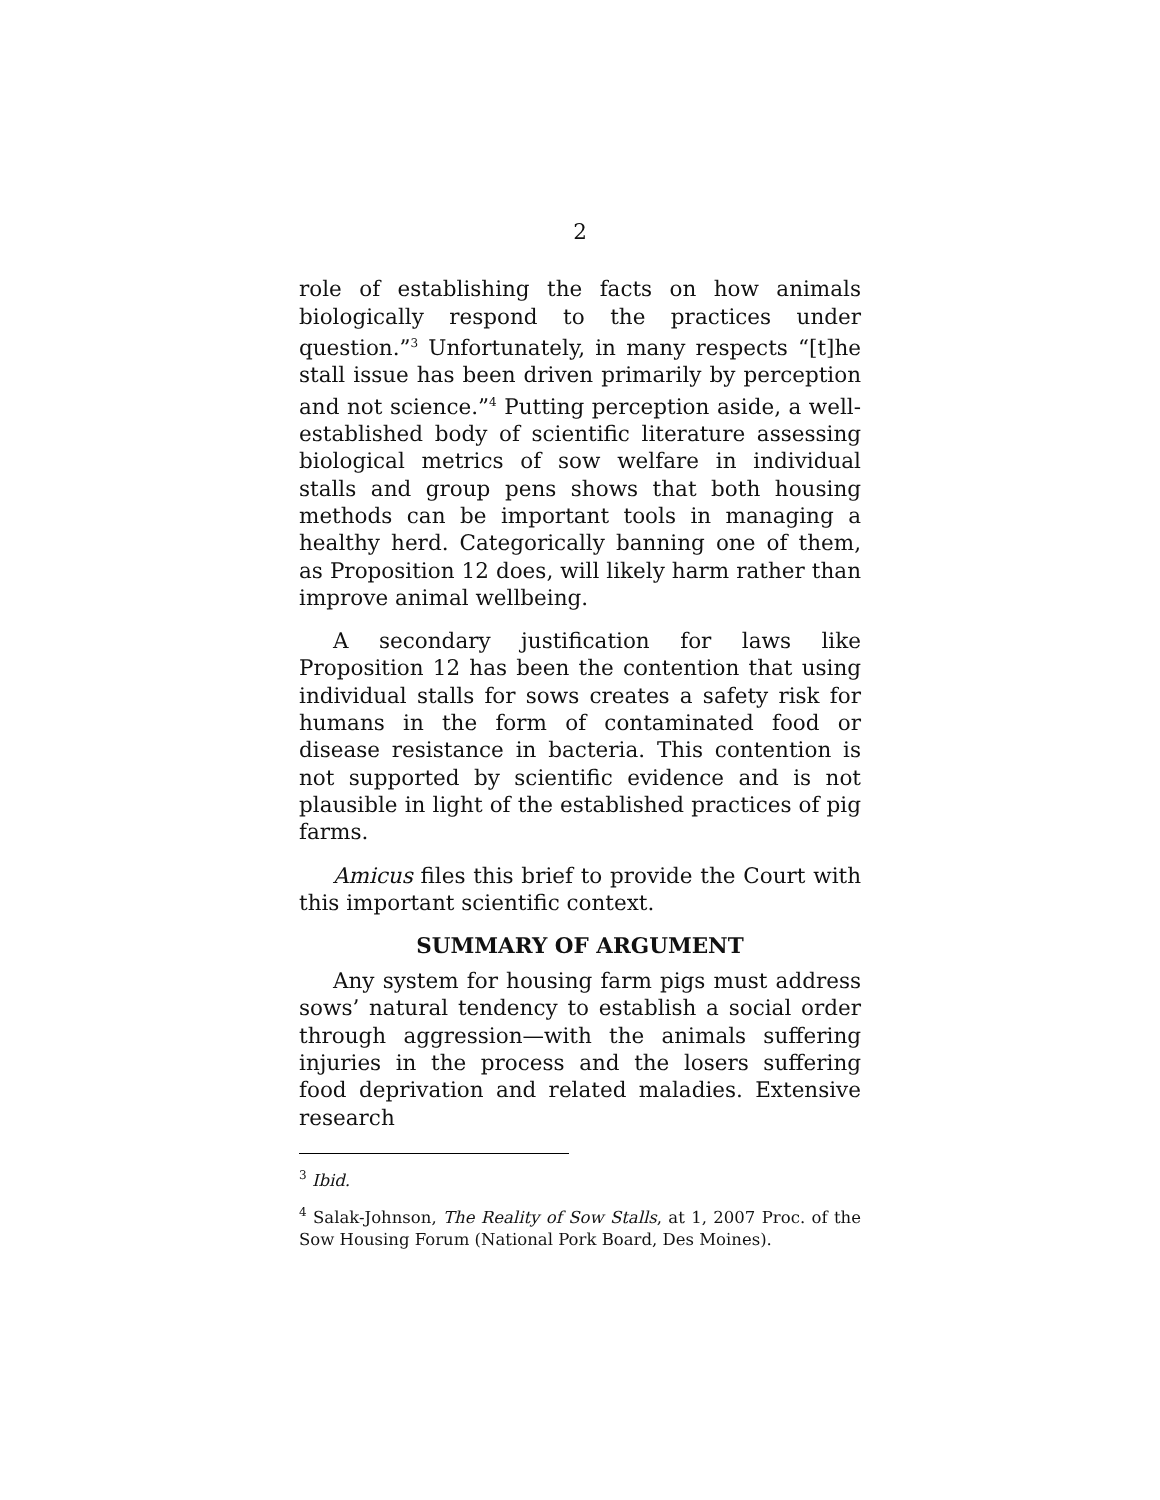2
role of establishing the facts on how animals biologically respond to the practices under question.”<sup>3</sup> Unfortunately, in many respects “[t]he stall issue has been driven primarily by perception and not science.”<sup>4</sup> Putting perception aside, a well-established body of scientific literature assessing biological metrics of sow welfare in individual stalls and group pens shows that both housing methods can be important tools in managing a healthy herd. Categorically banning one of them, as Proposition 12 does, will likely harm rather than improve animal wellbeing.
A secondary justification for laws like Proposition 12 has been the contention that using individual stalls for sows creates a safety risk for humans in the form of contaminated food or disease resistance in bacteria. This contention is not supported by scientific evidence and is not plausible in light of the established practices of pig farms.
Amicus files this brief to provide the Court with this important scientific context.
SUMMARY OF ARGUMENT
Any system for housing farm pigs must address sows’ natural tendency to establish a social order through aggression—with the animals suffering injuries in the process and the losers suffering food deprivation and related maladies. Extensive research
<sup>3</sup> Ibid.
<sup>4</sup> Salak-Johnson, The Reality of Sow Stalls, at 1, 2007 Proc. of the Sow Housing Forum (National Pork Board, Des Moines).